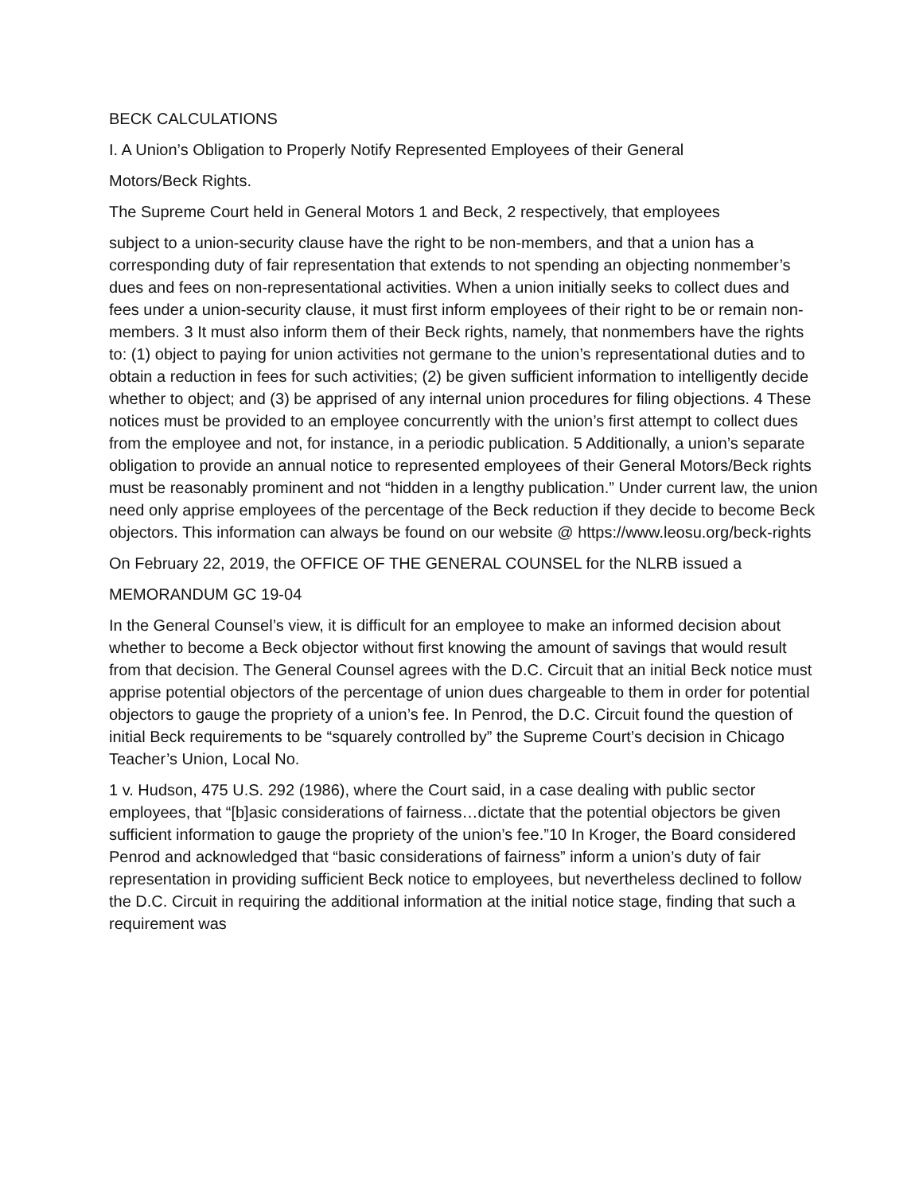BECK CALCULATIONS
I. A Union’s Obligation to Properly Notify Represented Employees of their General
Motors/Beck Rights.
The Supreme Court held in General Motors 1 and Beck, 2 respectively, that employees
subject to a union-security clause have the right to be non-members, and that a union has a corresponding duty of fair representation that extends to not spending an objecting nonmember’s dues and fees on non-representational activities. When a union initially seeks to collect dues and fees under a union-security clause, it must first inform employees of their right to be or remain non-members. 3 It must also inform them of their Beck rights, namely, that nonmembers have the rights to: (1) object to paying for union activities not germane to the union’s representational duties and to obtain a reduction in fees for such activities; (2) be given sufficient information to intelligently decide whether to object; and (3) be apprised of any internal union procedures for filing objections. 4 These notices must be provided to an employee concurrently with the union’s first attempt to collect dues from the employee and not, for instance, in a periodic publication. 5 Additionally, a union’s separate obligation to provide an annual notice to represented employees of their General Motors/Beck rights must be reasonably prominent and not “hidden in a lengthy publication.” Under current law, the union need only apprise employees of the percentage of the Beck reduction if they decide to become Beck objectors. This information can always be found on our website @ https://www.leosu.org/beck-rights
On February 22, 2019, the OFFICE OF THE GENERAL COUNSEL for the NLRB issued a
MEMORANDUM GC 19-04
In the General Counsel’s view, it is difficult for an employee to make an informed decision about whether to become a Beck objector without first knowing the amount of savings that would result from that decision. The General Counsel agrees with the D.C. Circuit that an initial Beck notice must apprise potential objectors of the percentage of union dues chargeable to them in order for potential objectors to gauge the propriety of a union’s fee. In Penrod, the D.C. Circuit found the question of initial Beck requirements to be “squarely controlled by” the Supreme Court’s decision in Chicago Teacher’s Union, Local No.
1 v. Hudson, 475 U.S. 292 (1986), where the Court said, in a case dealing with public sector employees, that “[b]asic considerations of fairness…dictate that the potential objectors be given sufficient information to gauge the propriety of the union’s fee.”10 In Kroger, the Board considered Penrod and acknowledged that “basic considerations of fairness” inform a union’s duty of fair representation in providing sufficient Beck notice to employees, but nevertheless declined to follow the D.C. Circuit in requiring the additional information at the initial notice stage, finding that such a requirement was